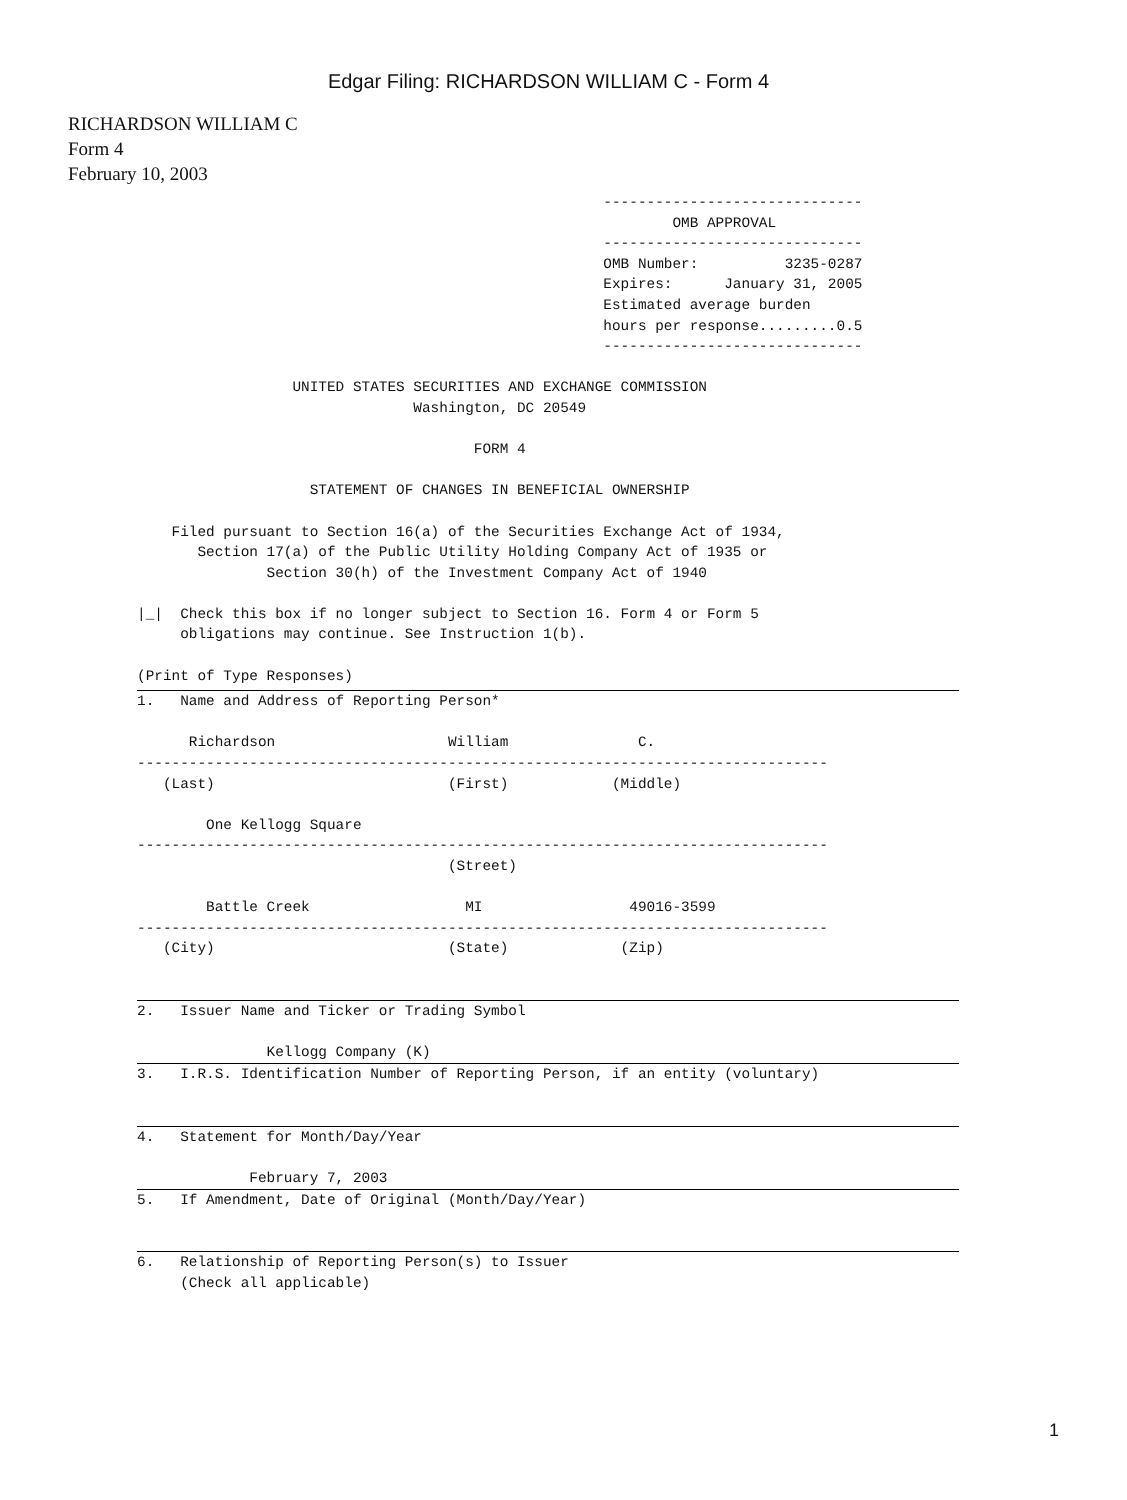Edgar Filing: RICHARDSON WILLIAM C - Form 4
RICHARDSON WILLIAM C
Form 4
February 10, 2003
                                                      ------------------------------
                                                              OMB APPROVAL
                                                      ------------------------------
                                                      OMB Number:          3235-0287
                                                      Expires:      January 31, 2005
                                                      Estimated average burden
                                                      hours per response.........0.5
                                                      ------------------------------

                  UNITED STATES SECURITIES AND EXCHANGE COMMISSION
                                Washington, DC 20549

                                       FORM 4

                    STATEMENT OF CHANGES IN BENEFICIAL OWNERSHIP

    Filed pursuant to Section 16(a) of the Securities Exchange Act of 1934,
       Section 17(a) of the Public Utility Holding Company Act of 1935 or
               Section 30(h) of the Investment Company Act of 1940

|_|  Check this box if no longer subject to Section 16. Form 4 or Form 5
     obligations may continue. See Instruction 1(b).

(Print of Type Responses)
1.   Name and Address of Reporting Person*

      Richardson                    William               C.
--------------------------------------------------------------------------------
   (Last)                           (First)            (Middle)

        One Kellogg Square
--------------------------------------------------------------------------------
                                    (Street)

        Battle Creek                  MI                 49016-3599
--------------------------------------------------------------------------------
   (City)                           (State)             (Zip)
2.   Issuer Name and Ticker or Trading Symbol

               Kellogg Company (K)
3.   I.R.S. Identification Number of Reporting Person, if an entity (voluntary)
4.   Statement for Month/Day/Year

             February 7, 2003
5.   If Amendment, Date of Original (Month/Day/Year)
6.   Relationship of Reporting Person(s) to Issuer
     (Check all applicable)
1